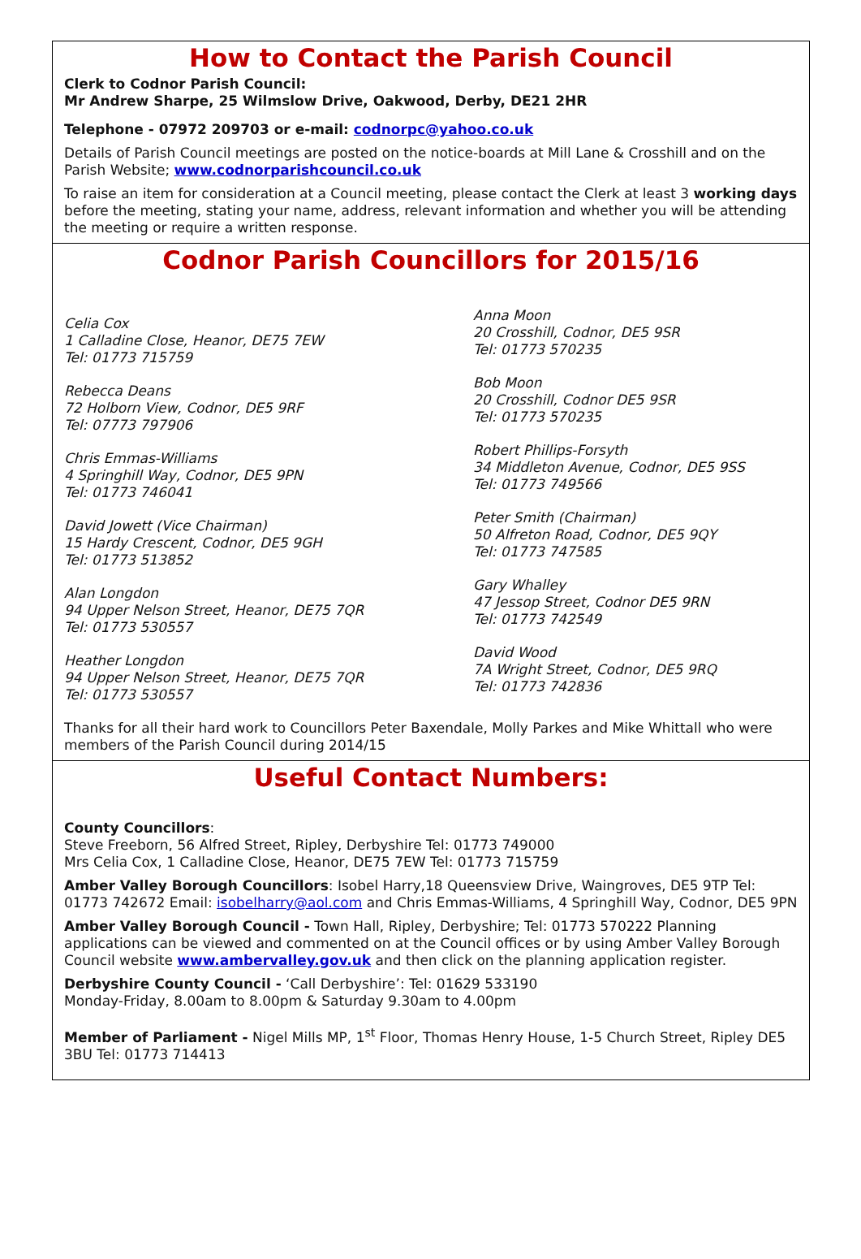How to Contact the Parish Council
Clerk to Codnor Parish Council:
Mr Andrew Sharpe, 25 Wilmslow Drive, Oakwood, Derby, DE21 2HR
Telephone - 07972 209703 or e-mail: codnorpc@yahoo.co.uk
Details of Parish Council meetings are posted on the notice-boards at Mill Lane & Crosshill and on the Parish Website; www.codnorparishcouncil.co.uk
To raise an item for consideration at a Council meeting, please contact the Clerk at least 3 working days before the meeting, stating your name, address, relevant information and whether you will be attending the meeting or require a written response.
Codnor Parish Councillors for 2015/16
Celia Cox
1 Calladine Close, Heanor, DE75 7EW
Tel: 01773 715759
Rebecca Deans
72 Holborn View, Codnor, DE5 9RF
Tel: 07773 797906
Chris Emmas-Williams
4 Springhill Way, Codnor, DE5 9PN
Tel: 01773 746041
David Jowett (Vice Chairman)
15 Hardy Crescent, Codnor, DE5 9GH
Tel: 01773 513852
Alan Longdon
94 Upper Nelson Street, Heanor, DE75 7QR
Tel: 01773 530557
Heather Longdon
94 Upper Nelson Street, Heanor, DE75 7QR
Tel: 01773 530557
Anna Moon
20 Crosshill, Codnor, DE5 9SR
Tel: 01773 570235
Bob Moon
20 Crosshill, Codnor DE5 9SR
Tel: 01773 570235
Robert Phillips-Forsyth
34 Middleton Avenue, Codnor, DE5 9SS
Tel: 01773 749566
Peter Smith (Chairman)
50 Alfreton Road, Codnor, DE5 9QY
Tel: 01773 747585
Gary Whalley
47 Jessop Street, Codnor DE5 9RN
Tel: 01773 742549
David Wood
7A Wright Street, Codnor, DE5 9RQ
Tel: 01773 742836
Thanks for all their hard work to Councillors Peter Baxendale, Molly Parkes and Mike Whittall who were members of the Parish Council during 2014/15
Useful Contact Numbers:
County Councillors:
Steve Freeborn, 56 Alfred Street, Ripley, Derbyshire Tel: 01773 749000
Mrs Celia Cox, 1 Calladine Close, Heanor, DE75 7EW Tel: 01773 715759
Amber Valley Borough Councillors: Isobel Harry,18 Queensview Drive, Waingroves, DE5 9TP Tel: 01773 742672 Email: isobelharry@aol.com and Chris Emmas-Williams, 4 Springhill Way, Codnor, DE5 9PN
Amber Valley Borough Council - Town Hall, Ripley, Derbyshire; Tel: 01773 570222 Planning applications can be viewed and commented on at the Council offices or by using Amber Valley Borough Council website www.ambervalley.gov.uk and then click on the planning application register.
Derbyshire County Council - ‘Call Derbyshire’: Tel: 01629 533190
Monday-Friday, 8.00am to 8.00pm & Saturday 9.30am to 4.00pm
Member of Parliament - Nigel Mills MP, 1<sup>st</sup> Floor, Thomas Henry House, 1-5 Church Street, Ripley DE5 3BU Tel: 01773 714413